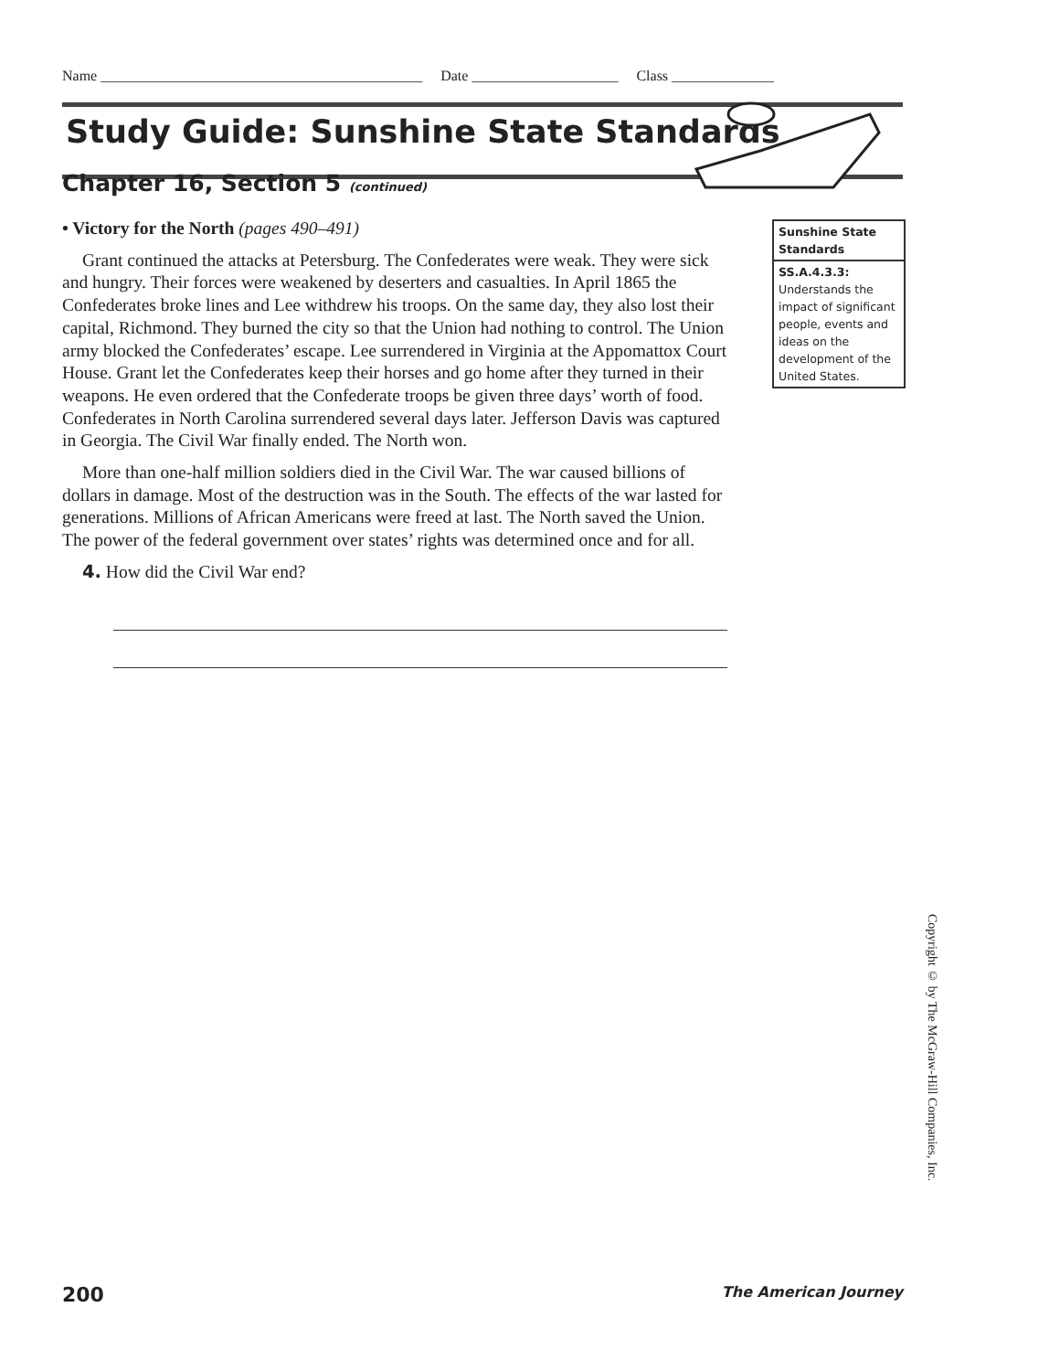Name ____________________________________________ Date ____________________ Class ______________
Study Guide: Sunshine State Standards
Chapter 16, Section 5 (continued)
• Victory for the North (pages 490–491)
Grant continued the attacks at Petersburg. The Confederates were weak. They were sick and hungry. Their forces were weakened by deserters and casualties. In April 1865 the Confederates broke lines and Lee withdrew his troops. On the same day, they also lost their capital, Richmond. They burned the city so that the Union had nothing to control. The Union army blocked the Confederates’ escape. Lee surrendered in Virginia at the Appomattox Court House. Grant let the Confederates keep their horses and go home after they turned in their weapons. He even ordered that the Confederate troops be given three days’ worth of food. Confederates in North Carolina surrendered several days later. Jefferson Davis was captured in Georgia. The Civil War finally ended. The North won.
More than one-half million soldiers died in the Civil War. The war caused billions of dollars in damage. Most of the destruction was in the South. The effects of the war lasted for generations. Millions of African Americans were freed at last. The North saved the Union. The power of the federal government over states’ rights was determined once and for all.
4. How did the Civil War end?
Sunshine State Standards
SS.A.4.3.3:
Understands the impact of significant people, events and ideas on the development of the United States.
Copyright © by The McGraw-Hill Companies, Inc.
200 The American Journey